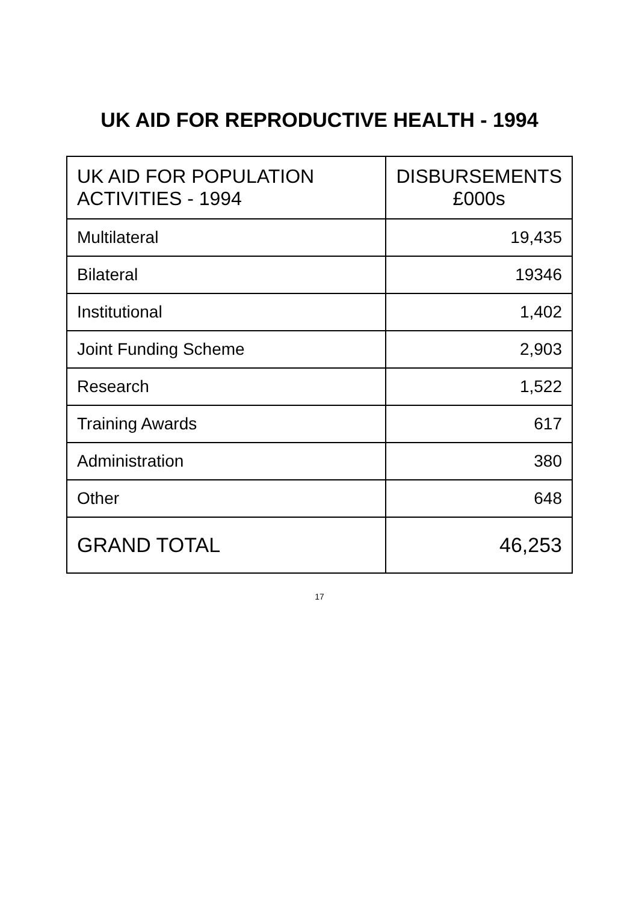UK AID FOR REPRODUCTIVE HEALTH - 1994
| UK AID FOR POPULATION ACTIVITIES - 1994 | DISBURSEMENTS £000s |
| --- | --- |
| Multilateral | 19,435 |
| Bilateral | 19346 |
| Institutional | 1,402 |
| Joint Funding Scheme | 2,903 |
| Research | 1,522 |
| Training Awards | 617 |
| Administration | 380 |
| Other | 648 |
| GRAND TOTAL | 46,253 |
17